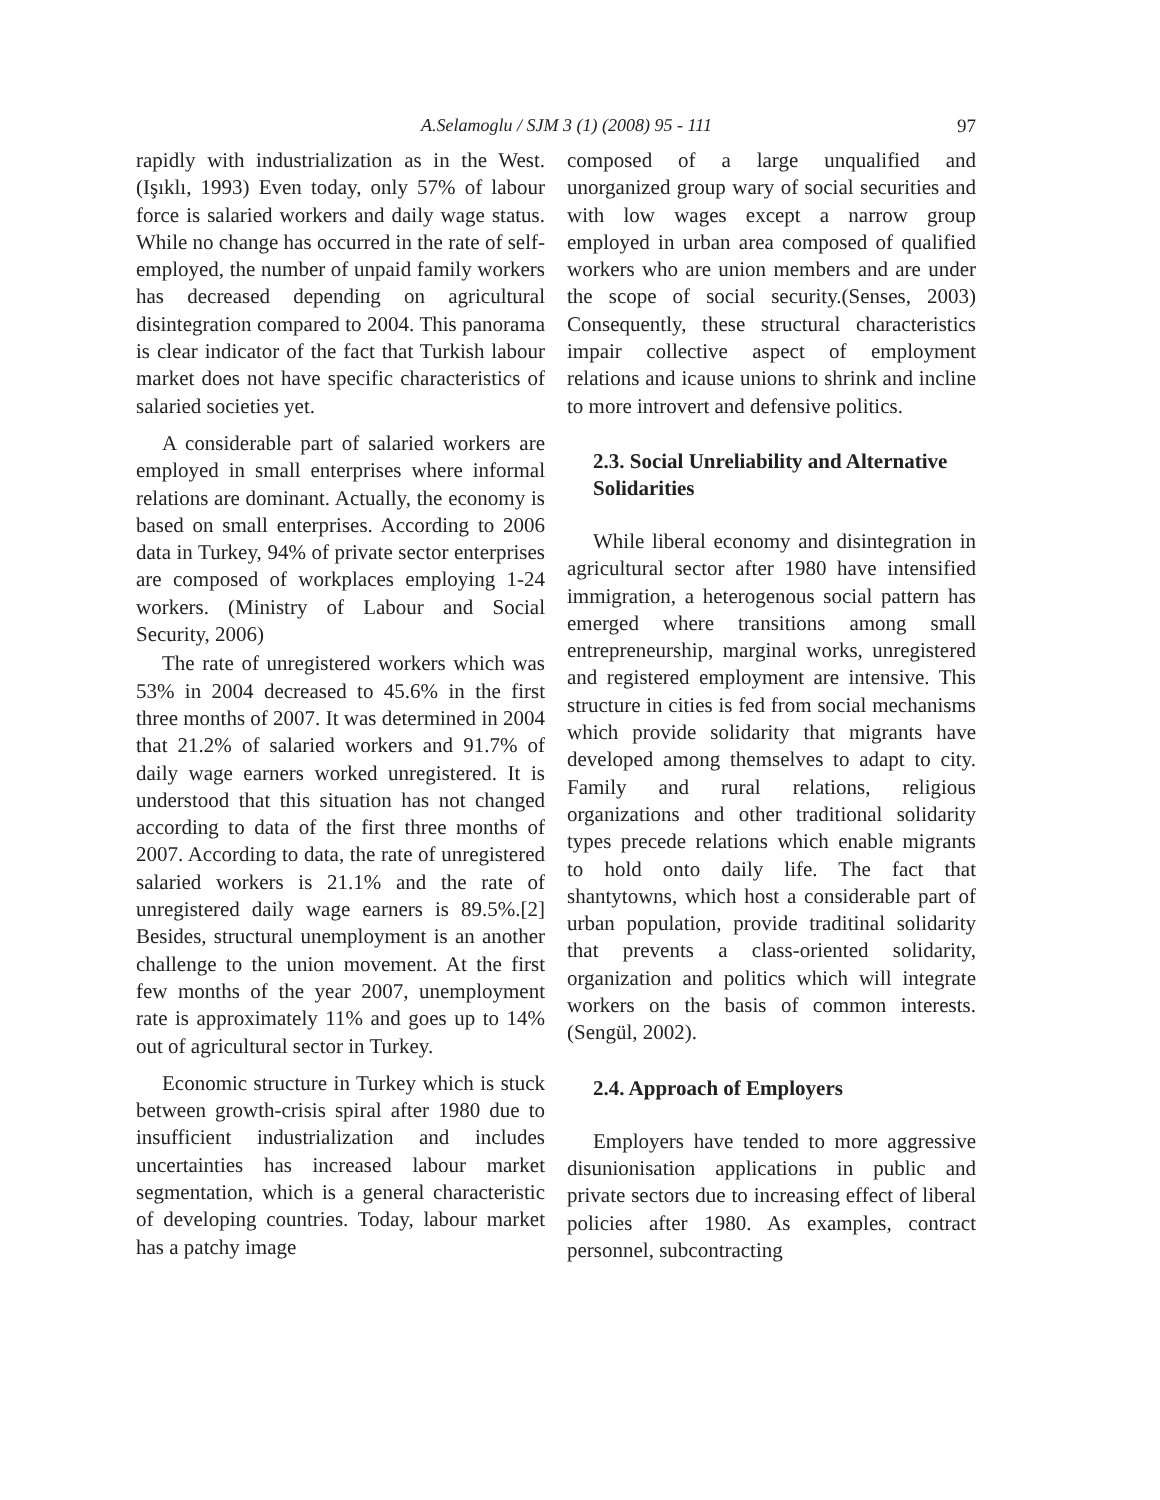A.Selamoglu / SJM 3 (1) (2008) 95 - 111
97
rapidly with industrialization as in the West.(Işıklı, 1993) Even today, only 57% of labour force is salaried workers and daily wage status. While no change has occurred in the rate of self-employed, the number of unpaid family workers has decreased depending on agricultural disintegration compared to 2004. This panorama is clear indicator of the fact that Turkish labour market does not have specific characteristics of salaried societies yet.
A considerable part of salaried workers are employed in small enterprises where informal relations are dominant. Actually, the economy is based on small enterprises. According to 2006 data in Turkey, 94% of private sector enterprises are composed of workplaces employing 1-24 workers. (Ministry of Labour and Social Security, 2006)
The rate of unregistered workers which was 53% in 2004 decreased to 45.6% in the first three months of 2007. It was determined in 2004 that 21.2% of salaried workers and 91.7% of daily wage earners worked unregistered. It is understood that this situation has not changed according to data of the first three months of 2007. According to data, the rate of unregistered salaried workers is 21.1% and the rate of unregistered daily wage earners is 89.5%.[2] Besides, structural unemployment is an another challenge to the union movement. At the first few months of the year 2007, unemployment rate is approximately 11% and goes up to 14% out of agricultural sector in Turkey.
Economic structure in Turkey which is stuck between growth-crisis spiral after 1980 due to insufficient industrialization and includes uncertainties has increased labour market segmentation, which is a general characteristic of developing countries. Today, labour market has a patchy image
composed of a large unqualified and unorganized group wary of social securities and with low wages except a narrow group employed in urban area composed of qualified workers who are union members and are under the scope of social security.(Senses, 2003) Consequently, these structural characteristics impair collective aspect of employment relations and icause unions to shrink and incline to more introvert and defensive politics.
2.3. Social Unreliability and Alternative Solidarities
While liberal economy and disintegration in agricultural sector after 1980 have intensified immigration, a heterogenous social pattern has emerged where transitions among small entrepreneurship, marginal works, unregistered and registered employment are intensive. This structure in cities is fed from social mechanisms which provide solidarity that migrants have developed among themselves to adapt to city. Family and rural relations, religious organizations and other traditional solidarity types precede relations which enable migrants to hold onto daily life. The fact that shantytowns, which host a considerable part of urban population, provide traditinal solidarity that prevents a class-oriented solidarity, organization and politics which will integrate workers on the basis of common interests.(Sengül, 2002).
2.4. Approach of Employers
Employers have tended to more aggressive disunionisation applications in public and private sectors due to increasing effect of liberal policies after 1980. As examples, contract personnel, subcontracting